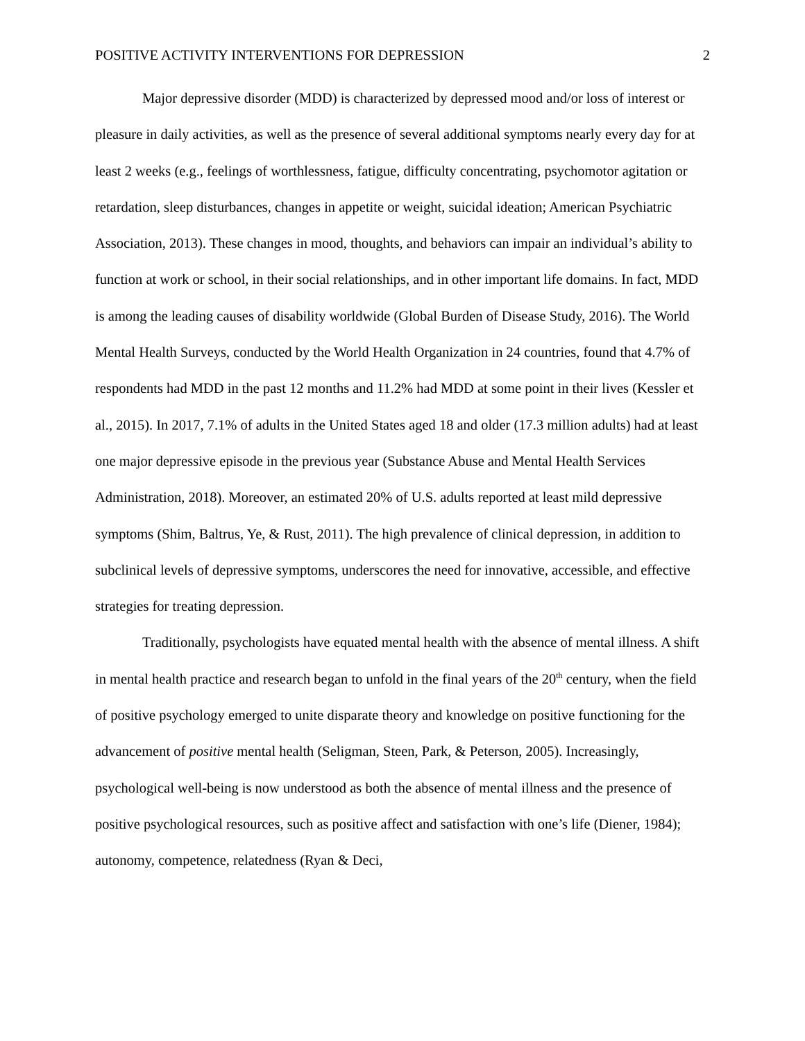POSITIVE ACTIVITY INTERVENTIONS FOR DEPRESSION 2
Major depressive disorder (MDD) is characterized by depressed mood and/or loss of interest or pleasure in daily activities, as well as the presence of several additional symptoms nearly every day for at least 2 weeks (e.g., feelings of worthlessness, fatigue, difficulty concentrating, psychomotor agitation or retardation, sleep disturbances, changes in appetite or weight, suicidal ideation; American Psychiatric Association, 2013). These changes in mood, thoughts, and behaviors can impair an individual’s ability to function at work or school, in their social relationships, and in other important life domains. In fact, MDD is among the leading causes of disability worldwide (Global Burden of Disease Study, 2016). The World Mental Health Surveys, conducted by the World Health Organization in 24 countries, found that 4.7% of respondents had MDD in the past 12 months and 11.2% had MDD at some point in their lives (Kessler et al., 2015). In 2017, 7.1% of adults in the United States aged 18 and older (17.3 million adults) had at least one major depressive episode in the previous year (Substance Abuse and Mental Health Services Administration, 2018). Moreover, an estimated 20% of U.S. adults reported at least mild depressive symptoms (Shim, Baltrus, Ye, & Rust, 2011). The high prevalence of clinical depression, in addition to subclinical levels of depressive symptoms, underscores the need for innovative, accessible, and effective strategies for treating depression.
Traditionally, psychologists have equated mental health with the absence of mental illness. A shift in mental health practice and research began to unfold in the final years of the 20<sup>th</sup> century, when the field of positive psychology emerged to unite disparate theory and knowledge on positive functioning for the advancement of positive mental health (Seligman, Steen, Park, & Peterson, 2005). Increasingly, psychological well-being is now understood as both the absence of mental illness and the presence of positive psychological resources, such as positive affect and satisfaction with one’s life (Diener, 1984); autonomy, competence, relatedness (Ryan & Deci,